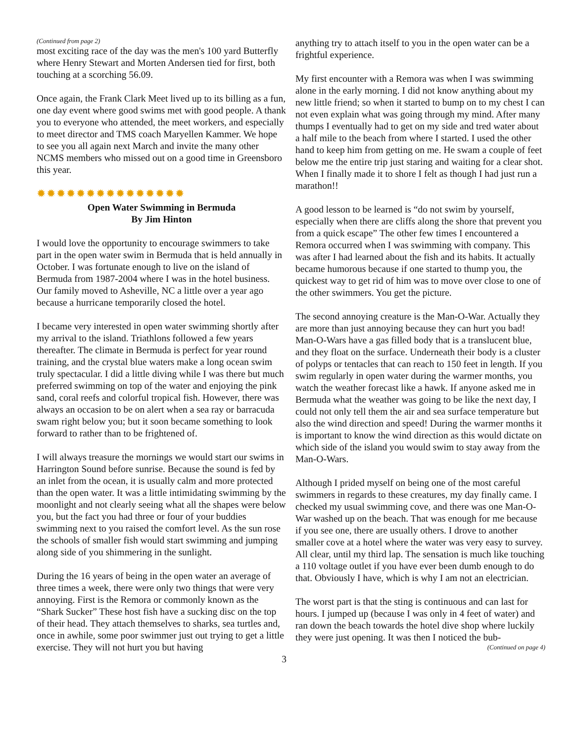(Continued from page 2)
most exciting race of the day was the men's 100 yard Butterfly where Henry Stewart and Morten Andersen tied for first, both touching at a scorching 56.09.
Once again, the Frank Clark Meet lived up to its billing as a fun, one day event where good swims met with good people. A thank you to everyone who attended, the meet workers, and especially to meet director and TMS coach Maryellen Kammer. We hope to see you all again next March and invite the many other NCMS members who missed out on a good time in Greensboro this year.
✹✹✹✹✹✹✹✹✹✹✹✹✹✹✹
Open Water Swimming in Bermuda
By Jim Hinton
I would love the opportunity to encourage swimmers to take part in the open water swim in Bermuda that is held annually in October. I was fortunate enough to live on the island of Bermuda from 1987-2004 where I was in the hotel business. Our family moved to Asheville, NC a little over a year ago because a hurricane temporarily closed the hotel.
I became very interested in open water swimming shortly after my arrival to the island. Triathlons followed a few years thereafter. The climate in Bermuda is perfect for year round training, and the crystal blue waters make a long ocean swim truly spectacular. I did a little diving while I was there but much preferred swimming on top of the water and enjoying the pink sand, coral reefs and colorful tropical fish. However, there was always an occasion to be on alert when a sea ray or barracuda swam right below you; but it soon became something to look forward to rather than to be frightened of.
I will always treasure the mornings we would start our swims in Harrington Sound before sunrise. Because the sound is fed by an inlet from the ocean, it is usually calm and more protected than the open water. It was a little intimidating swimming by the moonlight and not clearly seeing what all the shapes were below you, but the fact you had three or four of your buddies swimming next to you raised the comfort level. As the sun rose the schools of smaller fish would start swimming and jumping along side of you shimmering in the sunlight.
During the 16 years of being in the open water an average of three times a week, there were only two things that were very annoying. First is the Remora or commonly known as the “Shark Sucker” These host fish have a sucking disc on the top of their head. They attach themselves to sharks, sea turtles and, once in awhile, some poor swimmer just out trying to get a little exercise. They will not hurt you but having
3
anything try to attach itself to you in the open water can be a frightful experience.
My first encounter with a Remora was when I was swimming alone in the early morning. I did not know anything about my new little friend; so when it started to bump on to my chest I can not even explain what was going through my mind. After many thumps I eventually had to get on my side and tred water about a half mile to the beach from where I started. I used the other hand to keep him from getting on me. He swam a couple of feet below me the entire trip just staring and waiting for a clear shot. When I finally made it to shore I felt as though I had just run a marathon!!
A good lesson to be learned is “do not swim by yourself, especially when there are cliffs along the shore that prevent you from a quick escape” The other few times I encountered a Remora occurred when I was swimming with company. This was after I had learned about the fish and its habits. It actually became humorous because if one started to thump you, the quickest way to get rid of him was to move over close to one of the other swimmers. You get the picture.
The second annoying creature is the Man-O-War. Actually they are more than just annoying because they can hurt you bad! Man-O-Wars have a gas filled body that is a translucent blue, and they float on the surface. Underneath their body is a cluster of polyps or tentacles that can reach to 150 feet in length. If you swim regularly in open water during the warmer months, you watch the weather forecast like a hawk. If anyone asked me in Bermuda what the weather was going to be like the next day, I could not only tell them the air and sea surface temperature but also the wind direction and speed! During the warmer months it is important to know the wind direction as this would dictate on which side of the island you would swim to stay away from the Man-O-Wars.
Although I prided myself on being one of the most careful swimmers in regards to these creatures, my day finally came. I checked my usual swimming cove, and there was one Man-O-War washed up on the beach. That was enough for me because if you see one, there are usually others. I drove to another smaller cove at a hotel where the water was very easy to survey. All clear, until my third lap. The sensation is much like touching a 110 voltage outlet if you have ever been dumb enough to do that. Obviously I have, which is why I am not an electrician.
The worst part is that the sting is continuous and can last for hours. I jumped up (because I was only in 4 feet of water) and ran down the beach towards the hotel dive shop where luckily they were just opening. It was then I noticed the bub-
(Continued on page 4)